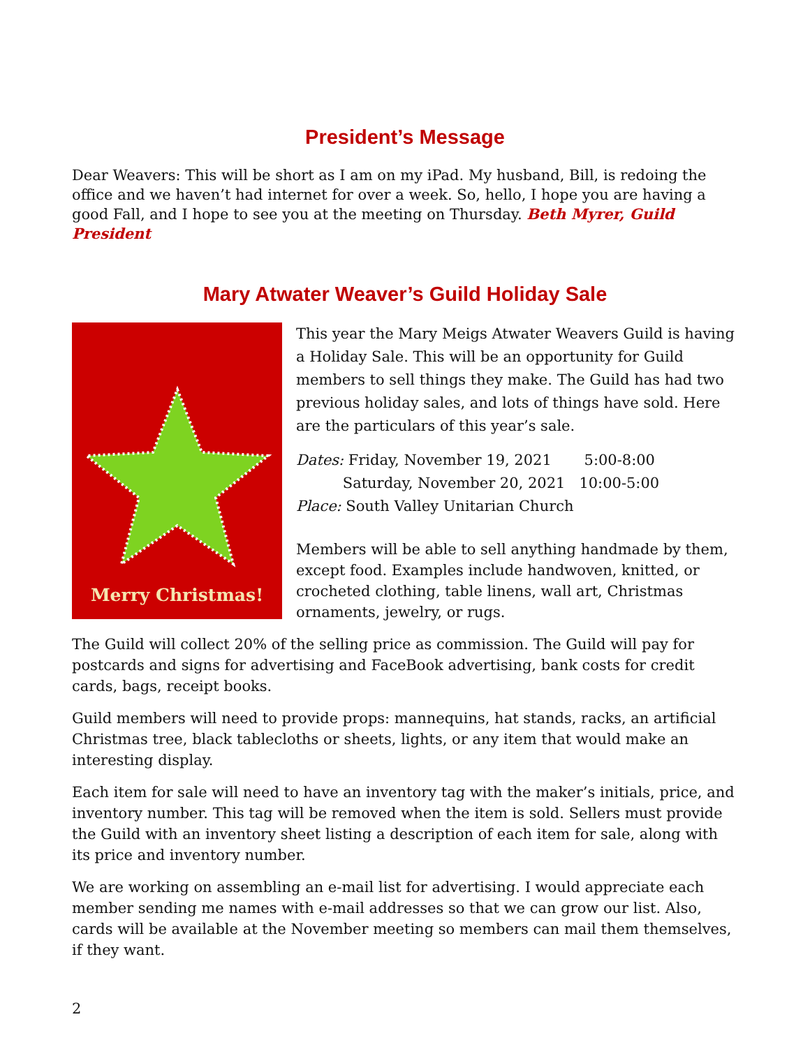President’s Message
Dear Weavers: This will be short as I am on my iPad. My husband, Bill, is redoing the office and we haven’t had internet for over a week. So, hello, I hope you are having a good Fall, and I hope to see you at the meeting on Thursday. Beth Myrer, Guild President
Mary Atwater Weaver’s Guild Holiday Sale
Merry Christmas!
This year the Mary Meigs Atwater Weavers Guild is having a Holiday Sale. This will be an opportunity for Guild members to sell things they make. The Guild has had two previous holiday sales, and lots of things have sold. Here are the particulars of this year’s sale.
Dates: Friday, November 19, 2021 5:00-8:00
Saturday, November 20, 2021 10:00-5:00
Place: South Valley Unitarian Church
Members will be able to sell anything handmade by them, except food. Examples include handwoven, knitted, or crocheted clothing, table linens, wall art, Christmas ornaments, jewelry, or rugs.
The Guild will collect 20% of the selling price as commission. The Guild will pay for postcards and signs for advertising and FaceBook advertising, bank costs for credit cards, bags, receipt books.
Guild members will need to provide props: mannequins, hat stands, racks, an artificial Christmas tree, black tablecloths or sheets, lights, or any item that would make an interesting display.
Each item for sale will need to have an inventory tag with the maker’s initials, price, and inventory number. This tag will be removed when the item is sold. Sellers must provide the Guild with an inventory sheet listing a description of each item for sale, along with its price and inventory number.
We are working on assembling an e-mail list for advertising. I would appreciate each member sending me names with e-mail addresses so that we can grow our list. Also, cards will be available at the November meeting so members can mail them themselves, if they want.
2